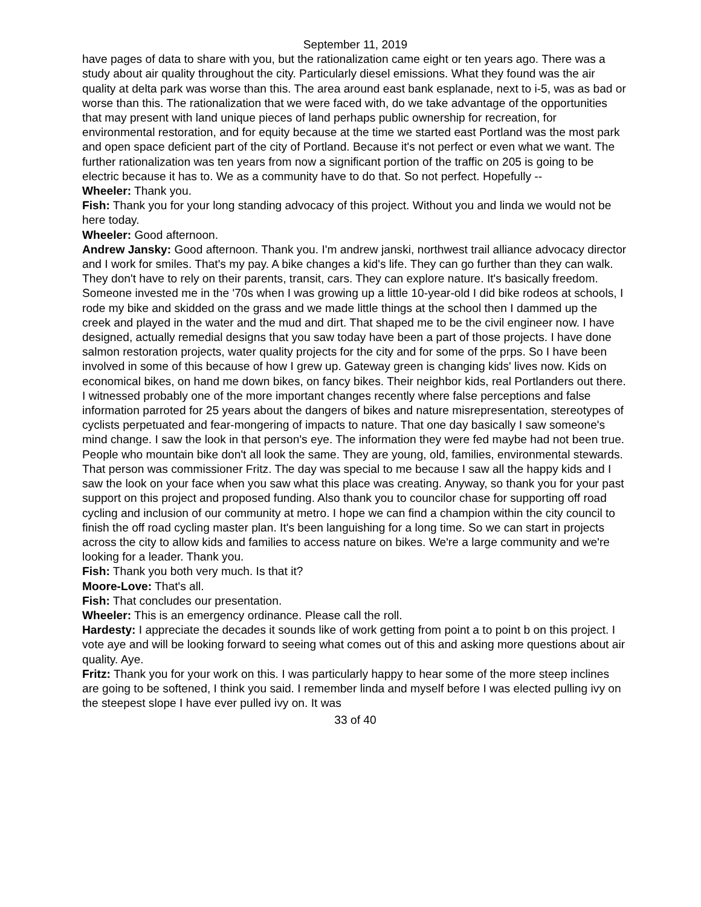September 11, 2019
have pages of data to share with you, but the rationalization came eight or ten years ago. There was a study about air quality throughout the city. Particularly diesel emissions. What they found was the air quality at delta park was worse than this. The area around east bank esplanade, next to i-5, was as bad or worse than this. The rationalization that we were faced with, do we take advantage of the opportunities that may present with land unique pieces of land perhaps public ownership for recreation, for environmental restoration, and for equity because at the time we started east Portland was the most park and open space deficient part of the city of Portland. Because it's not perfect or even what we want. The further rationalization was ten years from now a significant portion of the traffic on 205 is going to be electric because it has to. We as a community have to do that. So not perfect. Hopefully --
Wheeler: Thank you.
Fish: Thank you for your long standing advocacy of this project. Without you and linda we would not be here today.
Wheeler: Good afternoon.
Andrew Jansky: Good afternoon. Thank you. I'm andrew janski, northwest trail alliance advocacy director and I work for smiles. That's my pay. A bike changes a kid's life. They can go further than they can walk. They don't have to rely on their parents, transit, cars. They can explore nature. It's basically freedom. Someone invested me in the '70s when I was growing up a little 10-year-old I did bike rodeos at schools, I rode my bike and skidded on the grass and we made little things at the school then I dammed up the creek and played in the water and the mud and dirt. That shaped me to be the civil engineer now. I have designed, actually remedial designs that you saw today have been a part of those projects. I have done salmon restoration projects, water quality projects for the city and for some of the prps. So I have been involved in some of this because of how I grew up. Gateway green is changing kids' lives now. Kids on economical bikes, on hand me down bikes, on fancy bikes. Their neighbor kids, real Portlanders out there. I witnessed probably one of the more important changes recently where false perceptions and false information parroted for 25 years about the dangers of bikes and nature misrepresentation, stereotypes of cyclists perpetuated and fear-mongering of impacts to nature. That one day basically I saw someone's mind change. I saw the look in that person's eye. The information they were fed maybe had not been true. People who mountain bike don't all look the same. They are young, old, families, environmental stewards. That person was commissioner Fritz. The day was special to me because I saw all the happy kids and I saw the look on your face when you saw what this place was creating. Anyway, so thank you for your past support on this project and proposed funding. Also thank you to councilor chase for supporting off road cycling and inclusion of our community at metro. I hope we can find a champion within the city council to finish the off road cycling master plan. It's been languishing for a long time. So we can start in projects across the city to allow kids and families to access nature on bikes. We're a large community and we're looking for a leader. Thank you.
Fish: Thank you both very much. Is that it?
Moore-Love: That's all.
Fish: That concludes our presentation.
Wheeler: This is an emergency ordinance. Please call the roll.
Hardesty: I appreciate the decades it sounds like of work getting from point a to point b on this project. I vote aye and will be looking forward to seeing what comes out of this and asking more questions about air quality. Aye.
Fritz: Thank you for your work on this. I was particularly happy to hear some of the more steep inclines are going to be softened, I think you said. I remember linda and myself before I was elected pulling ivy on the steepest slope I have ever pulled ivy on. It was
33 of 40